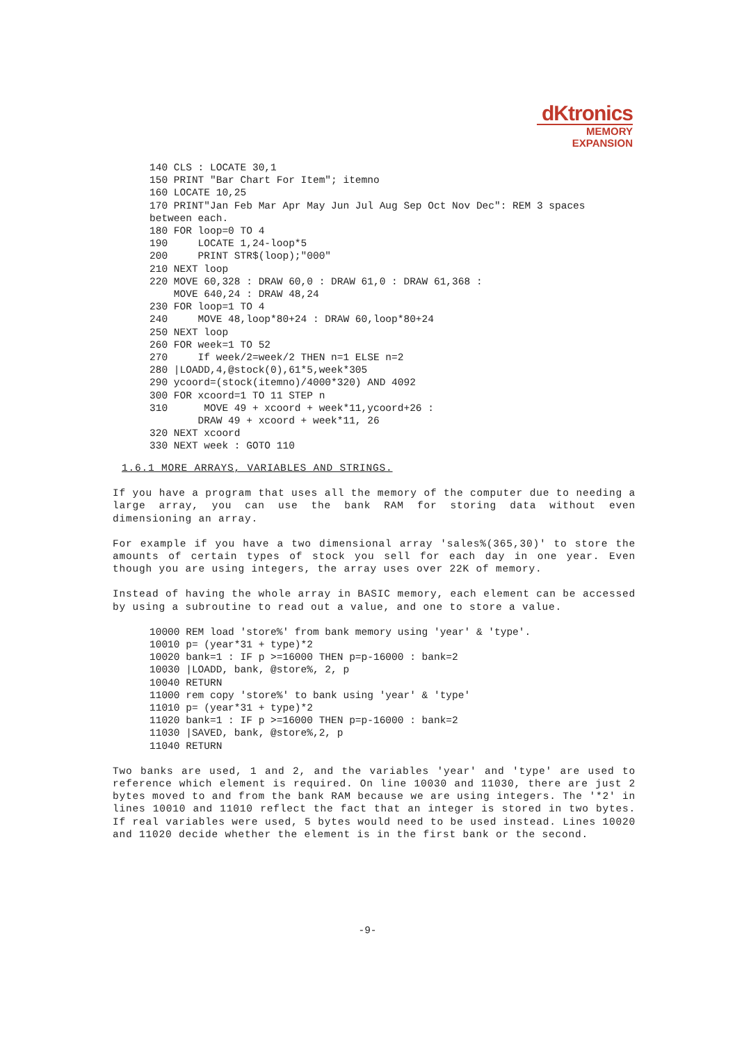dKtronics
MEMORY
EXPANSION
140 CLS : LOCATE 30,1
150 PRINT "Bar Chart For Item"; itemno
160 LOCATE 10,25
170 PRINT"Jan Feb Mar Apr May Jun Jul Aug Sep Oct Nov Dec": REM 3 spaces
between each.
180 FOR loop=0 TO 4
190     LOCATE 1,24-loop*5
200     PRINT STR$(loop);"000"
210 NEXT loop
220 MOVE 60,328 : DRAW 60,0 : DRAW 61,0 : DRAW 61,368 :
    MOVE 640,24 : DRAW 48,24
230 FOR loop=1 TO 4
240     MOVE 48,loop*80+24 : DRAW 60,loop*80+24
250 NEXT loop
260 FOR week=1 TO 52
270     If week/2=week/2 THEN n=1 ELSE n=2
280 |LOADD,4,@stock(0),61*5,week*305
290 ycoord=(stock(itemno)/4000*320) AND 4092
300 FOR xcoord=1 TO 11 STEP n
310      MOVE 49 + xcoord + week*11,ycoord+26 :
        DRAW 49 + xcoord + week*11, 26
320 NEXT xcoord
330 NEXT week : GOTO 110
1.6.1 MORE ARRAYS, VARIABLES AND STRINGS.
If you have a program that uses all the memory of the computer due to needing a large array, you can use the bank RAM for storing data without even dimensioning an array.
For example if you have a two dimensional array 'sales%(365,30)' to store the amounts of certain types of stock you sell for each day in one year. Even though you are using integers, the array uses over 22K of memory.
Instead of having the whole array in BASIC memory, each element can be accessed by using a subroutine to read out a value, and one to store a value.
10000 REM load 'store%' from bank memory using 'year' & 'type'.
10010 p= (year*31 + type)*2
10020 bank=1 : IF p >=16000 THEN p=p-16000 : bank=2
10030 |LOADD, bank, @store%, 2, p
10040 RETURN
11000 rem copy 'store%' to bank using 'year' & 'type'
11010 p= (year*31 + type)*2
11020 bank=1 : IF p >=16000 THEN p=p-16000 : bank=2
11030 |SAVED, bank, @store%,2, p
11040 RETURN
Two banks are used, 1 and 2, and the variables 'year' and 'type' are used to reference which element is required. On line 10030 and 11030, there are just 2 bytes moved to and from the bank RAM because we are using integers. The '*2' in lines 10010 and 11010 reflect the fact that an integer is stored in two bytes. If real variables were used, 5 bytes would need to be used instead. Lines 10020 and 11020 decide whether the element is in the first bank or the second.
-9-